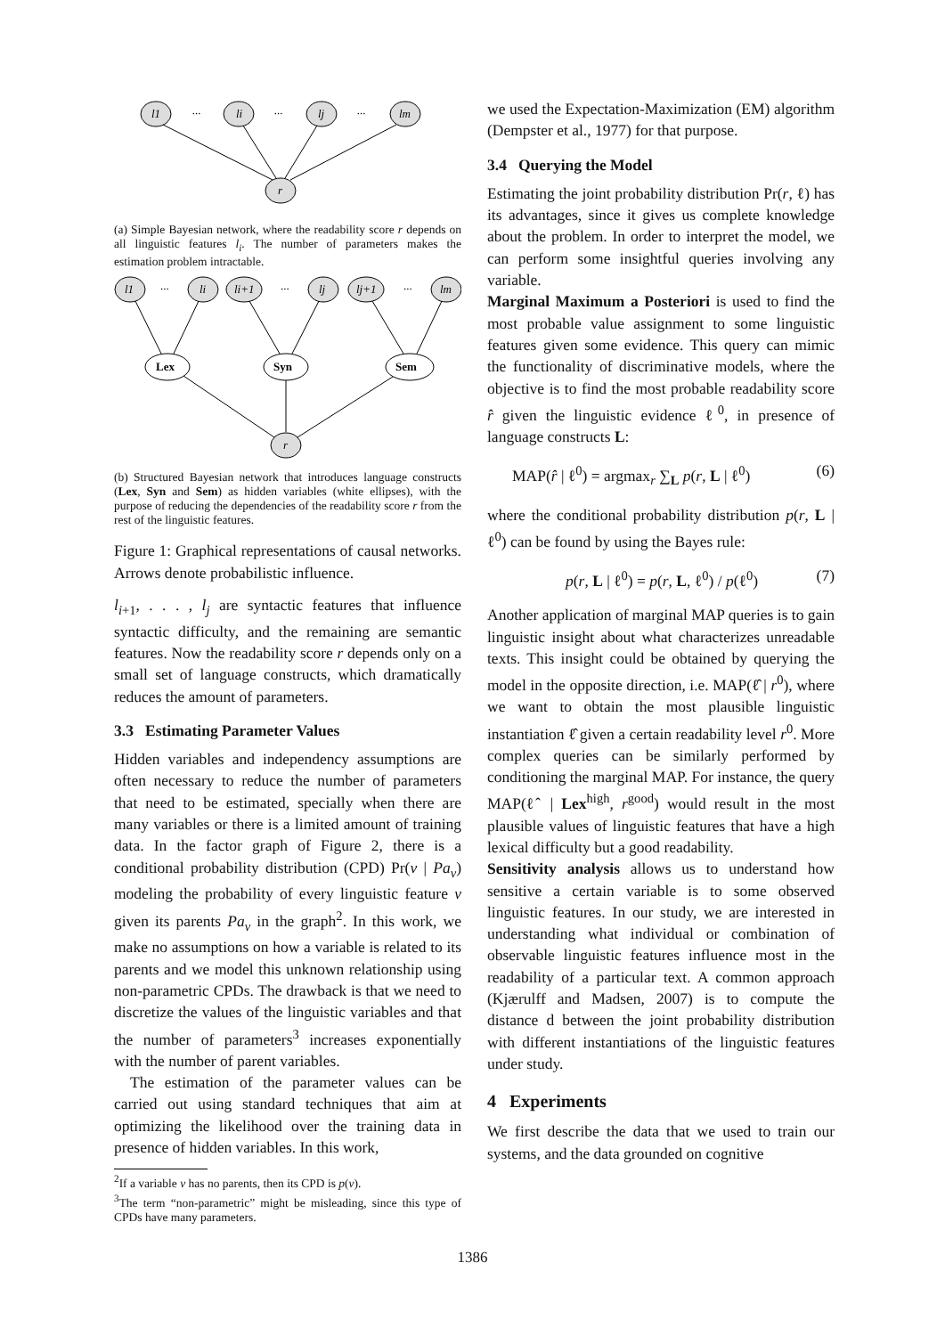l1
li
lj
lm
r
...
...
...
(a) Simple Bayesian network, where the readability score r depends on all linguistic features l<sub>i</sub>. The number of parameters makes the estimation problem intractable.
l1
li
li+1
lj
lj+1
lm
r
Lex
Syn
Sem
...
...
...
(b) Structured Bayesian network that introduces language constructs (Lex, Syn and Sem) as hidden variables (white ellipses), with the purpose of reducing the dependencies of the readability score r from the rest of the linguistic features.
Figure 1: Graphical representations of causal networks. Arrows denote probabilistic influence.
l<sub>i+1</sub>, . . . , l<sub>j</sub> are syntactic features that influence syntactic difficulty, and the remaining are semantic features. Now the readability score r depends only on a small set of language constructs, which dramatically reduces the amount of parameters.
3.3 Estimating Parameter Values
Hidden variables and independency assumptions are often necessary to reduce the number of parameters that need to be estimated, specially when there are many variables or there is a limited amount of training data. In the factor graph of Figure 2, there is a conditional probability distribution (CPD) Pr(v | Pa<sub>v</sub>) modeling the probability of every linguistic feature v given its parents Pa<sub>v</sub> in the graph<sup>2</sup>. In this work, we make no assumptions on how a variable is related to its parents and we model this unknown relationship using non-parametric CPDs. The drawback is that we need to discretize the values of the linguistic variables and that the number of parameters<sup>3</sup> increases exponentially with the number of parent variables.
The estimation of the parameter values can be carried out using standard techniques that aim at optimizing the likelihood over the training data in presence of hidden variables. In this work,
<sup>2</sup> If a variable v has no parents, then its CPD is p(v).
<sup>3</sup> The term “non-parametric” might be misleading, since this type of CPDs have many parameters.
we used the Expectation-Maximization (EM) algorithm (Dempster et al., 1977) for that purpose.
3.4 Querying the Model
Estimating the joint probability distribution Pr(r, ℓ) has its advantages, since it gives us complete knowledge about the problem. In order to interpret the model, we can perform some insightful queries involving any variable.
Marginal Maximum a Posteriori is used to find the most probable value assignment to some linguistic features given some evidence. This query can mimic the functionality of discriminative models, where the objective is to find the most probable readability score r̂ given the linguistic evidence ℓ<sup>0</sup>, in presence of language constructs L:
MAP(r̂ | ℓ<sup>0</sup>) = argmax<sub>r</sub> ∑<sub>L</sub> p(r, L | ℓ<sup>0</sup>) (6)
where the conditional probability distribution p(r, L | ℓ<sup>0</sup>) can be found by using the Bayes rule:
p(r, L | ℓ<sup>0</sup>) = p(r, L, ℓ<sup>0</sup>) / p(ℓ<sup>0</sup>) (7)
Another application of marginal MAP queries is to gain linguistic insight about what characterizes unreadable texts. This insight could be obtained by querying the model in the opposite direction, i.e. MAP(ℓ̂ | r<sup>0</sup>), where we want to obtain the most plausible linguistic instantiation ℓ̂ given a certain readability level r<sup>0</sup>. More complex queries can be similarly performed by conditioning the marginal MAP. For instance, the query MAP(ℓ̂ | Lex<sup>high</sup>, r<sup>good</sup>) would result in the most plausible values of linguistic features that have a high lexical difficulty but a good readability.
Sensitivity analysis allows us to understand how sensitive a certain variable is to some observed linguistic features. In our study, we are interested in understanding what individual or combination of observable linguistic features influence most in the readability of a particular text. A common approach (Kjærulff and Madsen, 2007) is to compute the distance d between the joint probability distribution with different instantiations of the linguistic features under study.
4 Experiments
We first describe the data that we used to train our systems, and the data grounded on cognitive
1386